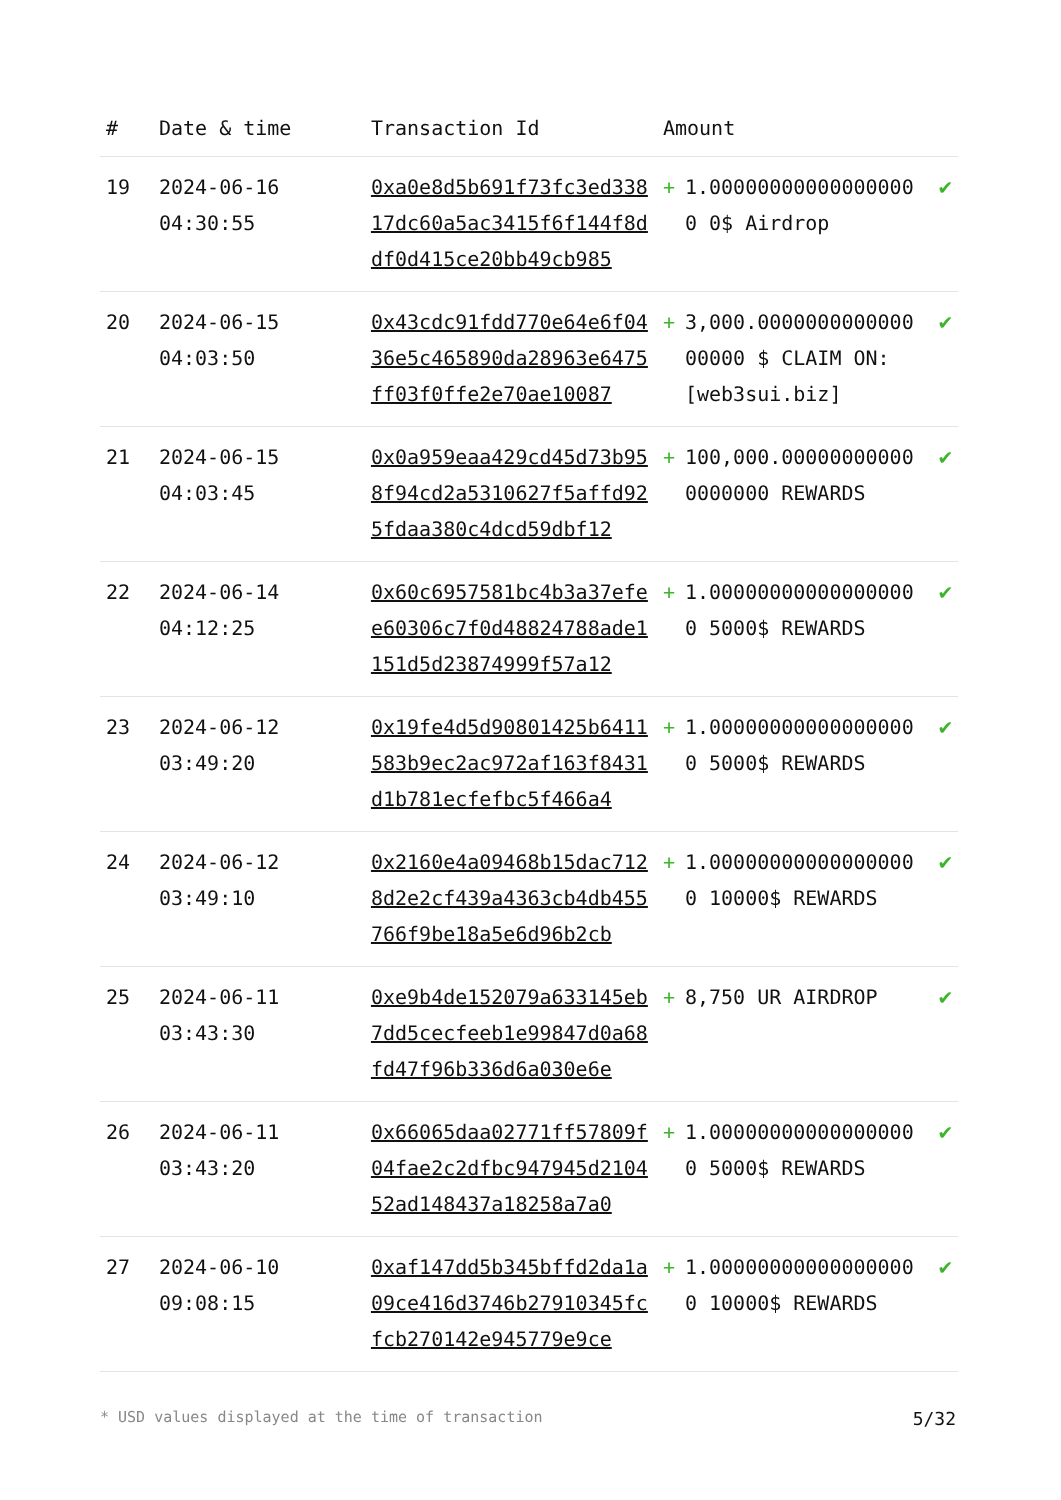| # | Date & time | Transaction Id | Amount | | |
| --- | --- | --- | --- | --- | --- |
| 19 | 2024-06-16 04:30:55 | 0xa0e8d5b691f73fc3ed33817dc60a5ac3415f6f144f8ddf0d415ce20bb49cb985 | + | 1.000000000000000000 0$ Airdrop | ✔ |
| 20 | 2024-06-15 04:03:50 | 0x43cdc91fdd770e64e6f0436e5c465890da28963e6475ff03f0ffe2e70ae10087 | + | 3,000.000000000000000000 $ CLAIM ON: [web3sui.biz] | ✔ |
| 21 | 2024-06-15 04:03:45 | 0x0a959eaa429cd45d73b958f94cd2a5310627f5affd925fdaa380c4dcd59dbf12 | + | 100,000.000000000000000000 REWARDS | ✔ |
| 22 | 2024-06-14 04:12:25 | 0x60c6957581bc4b3a37efee60306c7f0d48824788ade1151d5d23874999f57a12 | + | 1.000000000000000000 5000$ REWARDS | ✔ |
| 23 | 2024-06-12 03:49:20 | 0x19fe4d5d90801425b6411583b9ec2ac972af163f8431d1b781ecfefbc5f466a4 | + | 1.000000000000000000 5000$ REWARDS | ✔ |
| 24 | 2024-06-12 03:49:10 | 0x2160e4a09468b15dac7128d2e2cf439a4363cb4db455766f9be18a5e6d96b2cb | + | 1.000000000000000000 10000$ REWARDS | ✔ |
| 25 | 2024-06-11 03:43:30 | 0xe9b4de152079a633145eb7dd5cecfeeb1e99847d0a68fd47f96b336d6a030e6e | + | 8,750 UR AIRDROP | ✔ |
| 26 | 2024-06-11 03:43:20 | 0x66065daa02771ff57809f04fae2c2dfbc947945d210452ad148437a18258a7a0 | + | 1.000000000000000000 5000$ REWARDS | ✔ |
| 27 | 2024-06-10 09:08:15 | 0xaf147dd5b345bffd2da1a09ce416d3746b27910345fcfcb270142e945779e9ce | + | 1.000000000000000000 10000$ REWARDS | ✔ |
* USD values displayed at the time of transaction 5/32